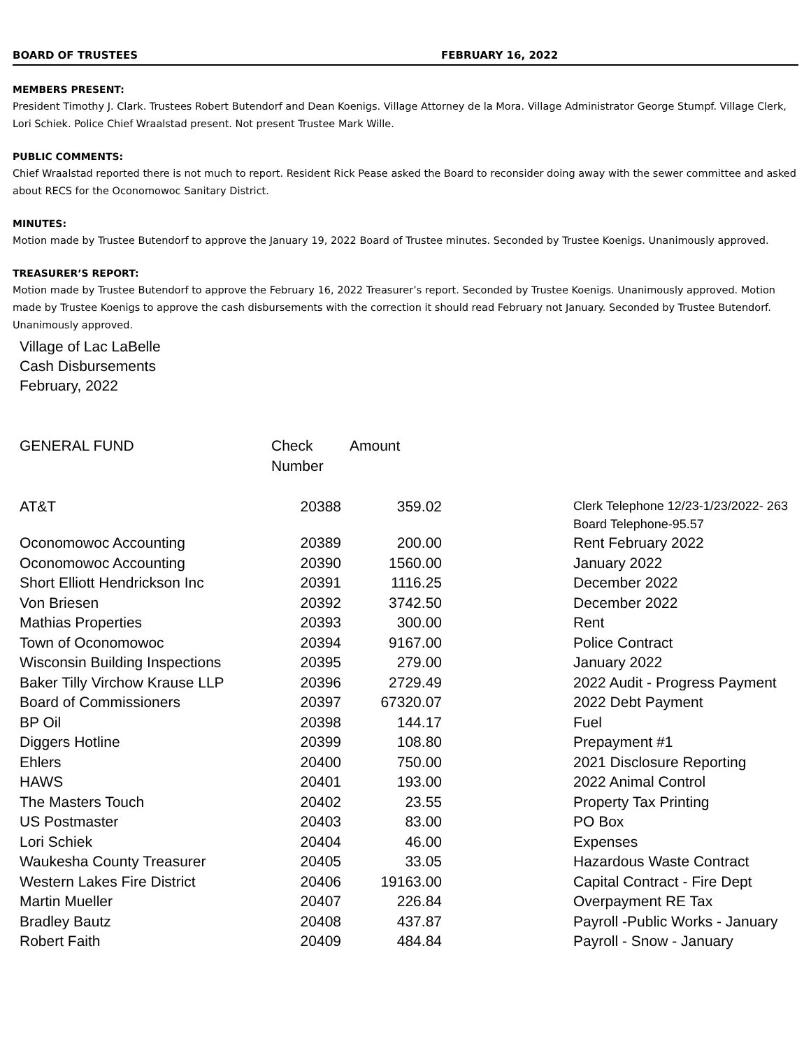BOARD OF TRUSTEES FEBRUARY 16, 2022
MEMBERS PRESENT:
President Timothy J. Clark. Trustees Robert Butendorf and Dean Koenigs. Village Attorney de la Mora. Village Administrator George Stumpf. Village Clerk, Lori Schiek. Police Chief Wraalstad present. Not present Trustee Mark Wille.
PUBLIC COMMENTS:
Chief Wraalstad reported there is not much to report. Resident Rick Pease asked the Board to reconsider doing away with the sewer committee and asked about RECS for the Oconomowoc Sanitary District.
MINUTES:
Motion made by Trustee Butendorf to approve the January 19, 2022 Board of Trustee minutes. Seconded by Trustee Koenigs. Unanimously approved.
TREASURER’S REPORT:
Motion made by Trustee Butendorf to approve the February 16, 2022 Treasurer’s report. Seconded by Trustee Koenigs. Unanimously approved. Motion made by Trustee Koenigs to approve the cash disbursements with the correction it should read February not January. Seconded by Trustee Butendorf. Unanimously approved.
Village of Lac LaBelle
Cash Disbursements
February, 2022
| GENERAL FUND | Check Number | Amount | | |
| --- | --- | --- | --- | --- |
| AT&T | 20388 | 359.02 | | Clerk Telephone 12/23-1/23/2022- 263 Board Telephone-95.57 |
| Oconomowoc Accounting | 20389 | 200.00 | | Rent February 2022 |
| Oconomowoc Accounting | 20390 | 1560.00 | | January 2022 |
| Short Elliott Hendrickson Inc | 20391 | 1116.25 | | December 2022 |
| Von Briesen | 20392 | 3742.50 | | December 2022 |
| Mathias Properties | 20393 | 300.00 | | Rent |
| Town of Oconomowoc | 20394 | 9167.00 | | Police Contract |
| Wisconsin Building Inspections | 20395 | 279.00 | | January 2022 |
| Baker Tilly Virchow Krause LLP | 20396 | 2729.49 | | 2022 Audit - Progress Payment |
| Board of Commissioners | 20397 | 67320.07 | | 2022 Debt Payment |
| BP Oil | 20398 | 144.17 | | Fuel |
| Diggers Hotline | 20399 | 108.80 | | Prepayment #1 |
| Ehlers | 20400 | 750.00 | | 2021 Disclosure Reporting |
| HAWS | 20401 | 193.00 | | 2022 Animal Control |
| The Masters Touch | 20402 | 23.55 | | Property Tax Printing |
| US Postmaster | 20403 | 83.00 | | PO Box |
| Lori Schiek | 20404 | 46.00 | | Expenses |
| Waukesha County Treasurer | 20405 | 33.05 | | Hazardous Waste Contract |
| Western Lakes Fire District | 20406 | 19163.00 | | Capital Contract - Fire Dept |
| Martin Mueller | 20407 | 226.84 | | Overpayment RE Tax |
| Bradley Bautz | 20408 | 437.87 | | Payroll -Public Works - January |
| Robert Faith | 20409 | 484.84 | | Payroll - Snow - January |